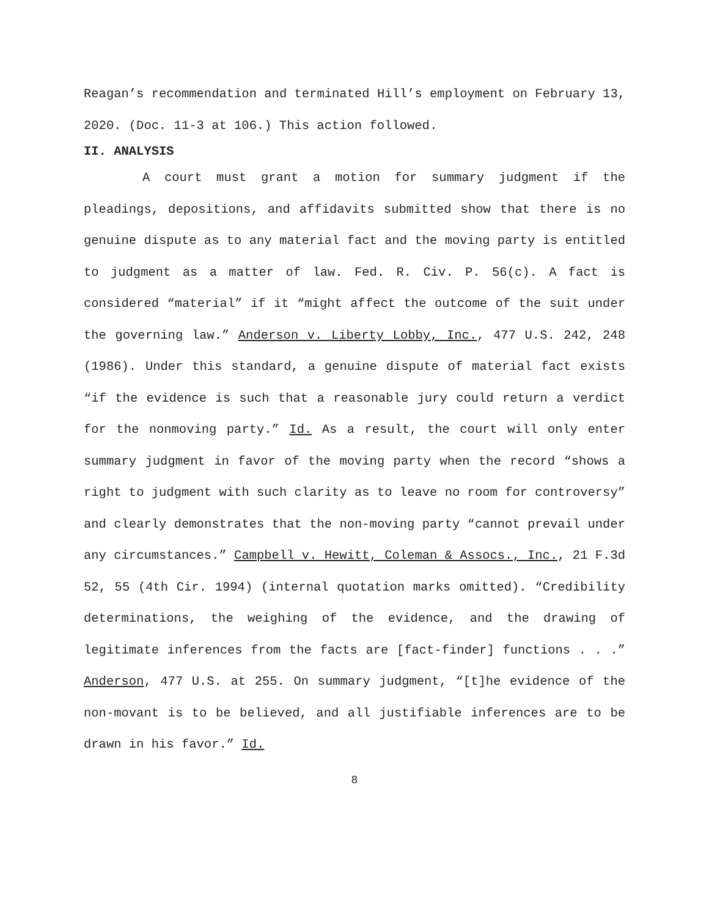Reagan’s recommendation and terminated Hill’s employment on February 13, 2020. (Doc. 11-3 at 106.) This action followed.
II. ANALYSIS
A court must grant a motion for summary judgment if the pleadings, depositions, and affidavits submitted show that there is no genuine dispute as to any material fact and the moving party is entitled to judgment as a matter of law. Fed. R. Civ. P. 56(c). A fact is considered “material” if it “might affect the outcome of the suit under the governing law.” Anderson v. Liberty Lobby, Inc., 477 U.S. 242, 248 (1986). Under this standard, a genuine dispute of material fact exists “if the evidence is such that a reasonable jury could return a verdict for the nonmoving party.” Id. As a result, the court will only enter summary judgment in favor of the moving party when the record “shows a right to judgment with such clarity as to leave no room for controversy” and clearly demonstrates that the non-moving party “cannot prevail under any circumstances.” Campbell v. Hewitt, Coleman & Assocs., Inc., 21 F.3d 52, 55 (4th Cir. 1994) (internal quotation marks omitted). “Credibility determinations, the weighing of the evidence, and the drawing of legitimate inferences from the facts are [fact-finder] functions . . .” Anderson, 477 U.S. at 255. On summary judgment, “[t]he evidence of the non-movant is to be believed, and all justifiable inferences are to be drawn in his favor.” Id.
8